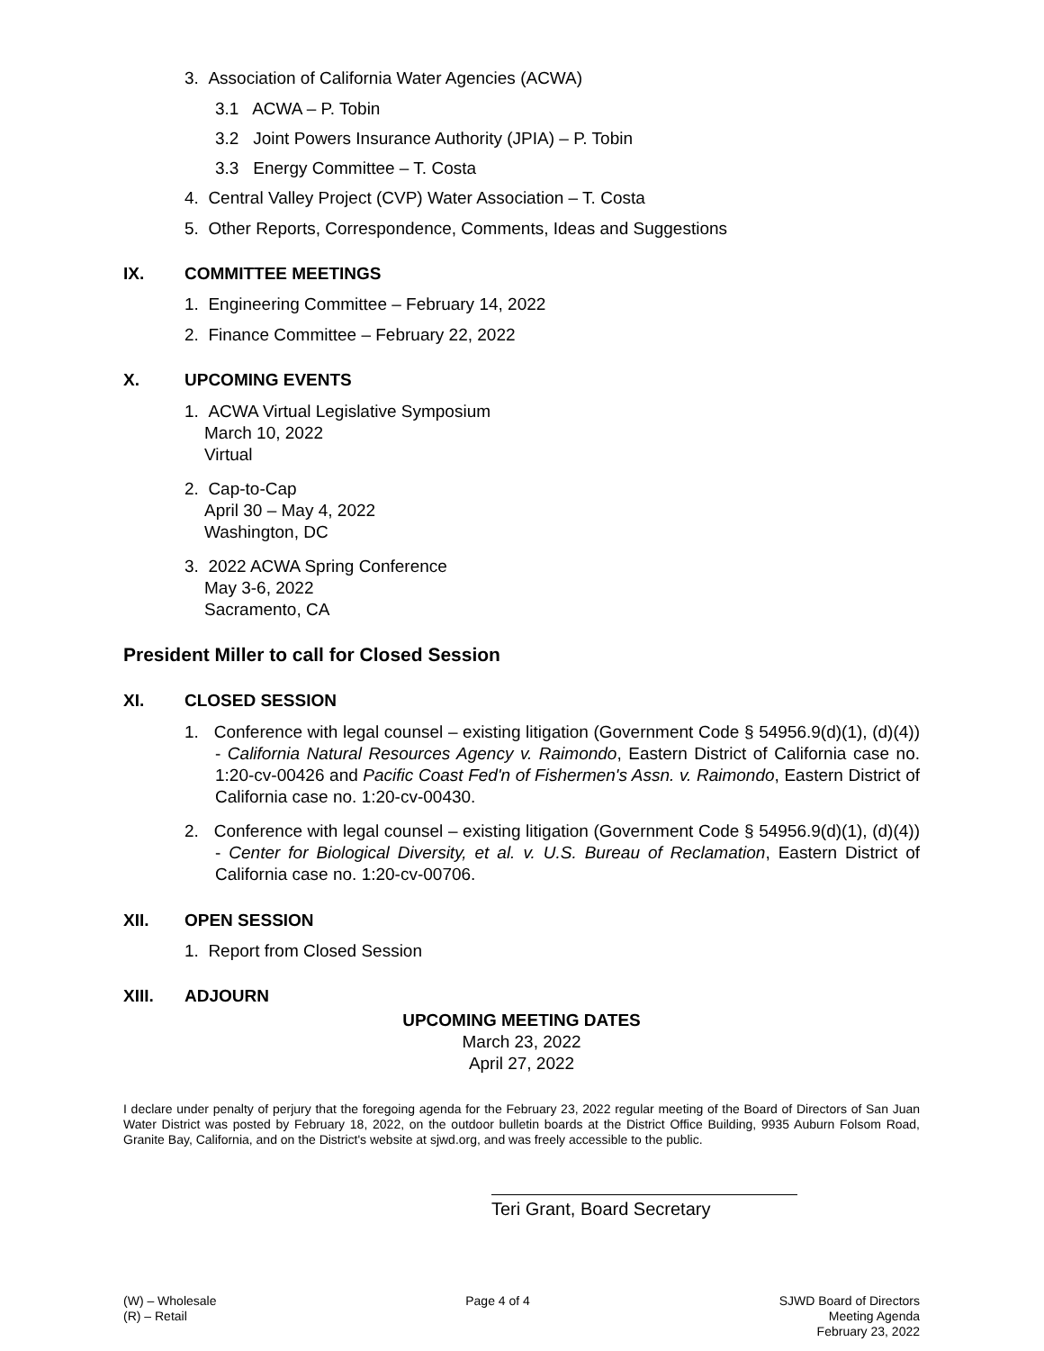3. Association of California Water Agencies (ACWA)
3.1 ACWA – P. Tobin
3.2 Joint Powers Insurance Authority (JPIA) – P. Tobin
3.3 Energy Committee – T. Costa
4. Central Valley Project (CVP) Water Association – T. Costa
5. Other Reports, Correspondence, Comments, Ideas and Suggestions
IX. COMMITTEE MEETINGS
1. Engineering Committee – February 14, 2022
2. Finance Committee – February 22, 2022
X. UPCOMING EVENTS
1. ACWA Virtual Legislative Symposium
March 10, 2022
Virtual
2. Cap-to-Cap
April 30 – May 4, 2022
Washington, DC
3. 2022 ACWA Spring Conference
May 3-6, 2022
Sacramento, CA
President Miller to call for Closed Session
XI. CLOSED SESSION
1. Conference with legal counsel – existing litigation (Government Code § 54956.9(d)(1), (d)(4)) - California Natural Resources Agency v. Raimondo, Eastern District of California case no. 1:20-cv-00426 and Pacific Coast Fed'n of Fishermen's Assn. v. Raimondo, Eastern District of California case no. 1:20-cv-00430.
2. Conference with legal counsel – existing litigation (Government Code § 54956.9(d)(1), (d)(4)) - Center for Biological Diversity, et al. v. U.S. Bureau of Reclamation, Eastern District of California case no. 1:20-cv-00706.
XII. OPEN SESSION
1. Report from Closed Session
XIII. ADJOURN
UPCOMING MEETING DATES
March 23, 2022
April 27, 2022
I declare under penalty of perjury that the foregoing agenda for the February 23, 2022 regular meeting of the Board of Directors of San Juan Water District was posted by February 18, 2022, on the outdoor bulletin boards at the District Office Building, 9935 Auburn Folsom Road, Granite Bay, California, and on the District's website at sjwd.org, and was freely accessible to the public.
Teri Grant, Board Secretary
(W) – Wholesale
(R) – Retail
Page 4 of 4 SJWD Board of Directors
Meeting Agenda
February 23, 2022